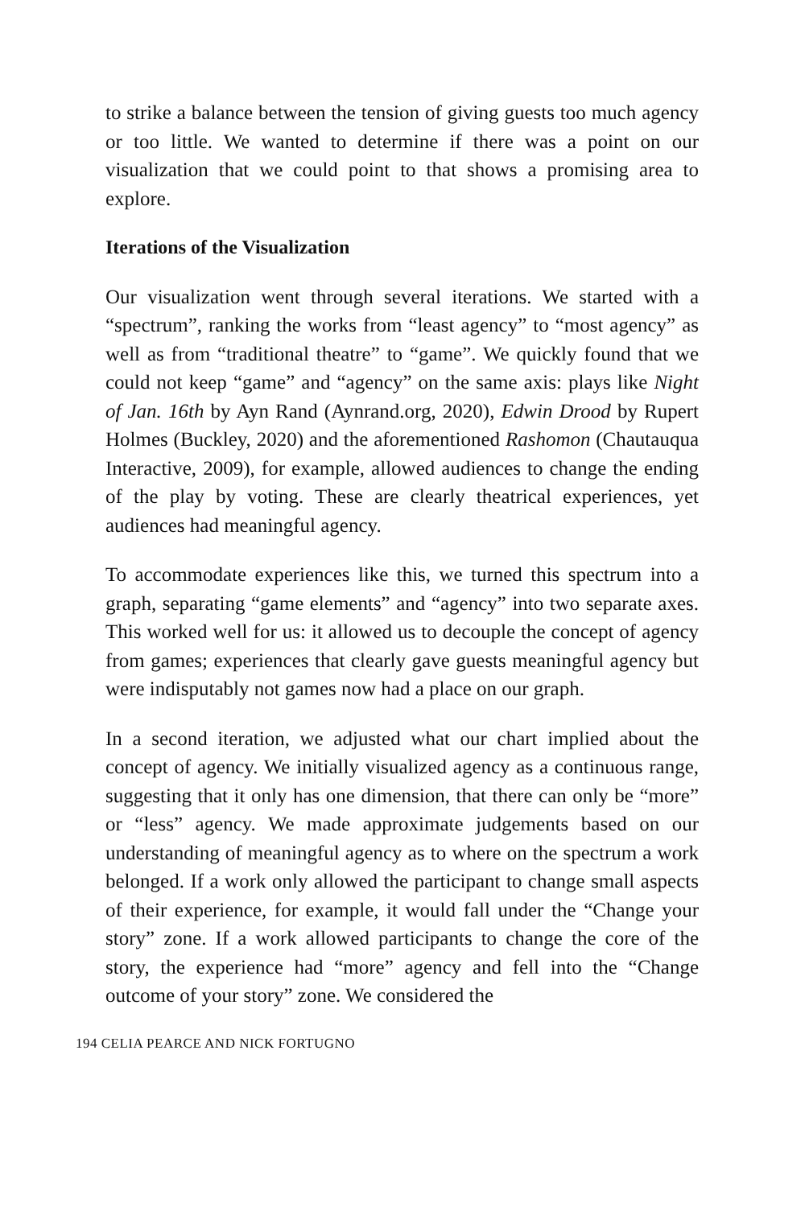to strike a balance between the tension of giving guests too much agency or too little. We wanted to determine if there was a point on our visualization that we could point to that shows a promising area to explore.
Iterations of the Visualization
Our visualization went through several iterations. We started with a “spectrum”, ranking the works from “least agency” to “most agency” as well as from “traditional theatre” to “game”. We quickly found that we could not keep “game” and “agency” on the same axis: plays like Night of Jan. 16th by Ayn Rand (Aynrand.org, 2020), Edwin Drood by Rupert Holmes (Buckley, 2020) and the aforementioned Rashomon (Chautauqua Interactive, 2009), for example, allowed audiences to change the ending of the play by voting. These are clearly theatrical experiences, yet audiences had meaningful agency.
To accommodate experiences like this, we turned this spectrum into a graph, separating “game elements” and “agency” into two separate axes. This worked well for us: it allowed us to decouple the concept of agency from games; experiences that clearly gave guests meaningful agency but were indisputably not games now had a place on our graph.
In a second iteration, we adjusted what our chart implied about the concept of agency. We initially visualized agency as a continuous range, suggesting that it only has one dimension, that there can only be “more” or “less” agency. We made approximate judgements based on our understanding of meaningful agency as to where on the spectrum a work belonged. If a work only allowed the participant to change small aspects of their experience, for example, it would fall under the “Change your story” zone. If a work allowed participants to change the core of the story, the experience had “more” agency and fell into the “Change outcome of your story” zone. We considered the
194 CELIA PEARCE AND NICK FORTUGNO